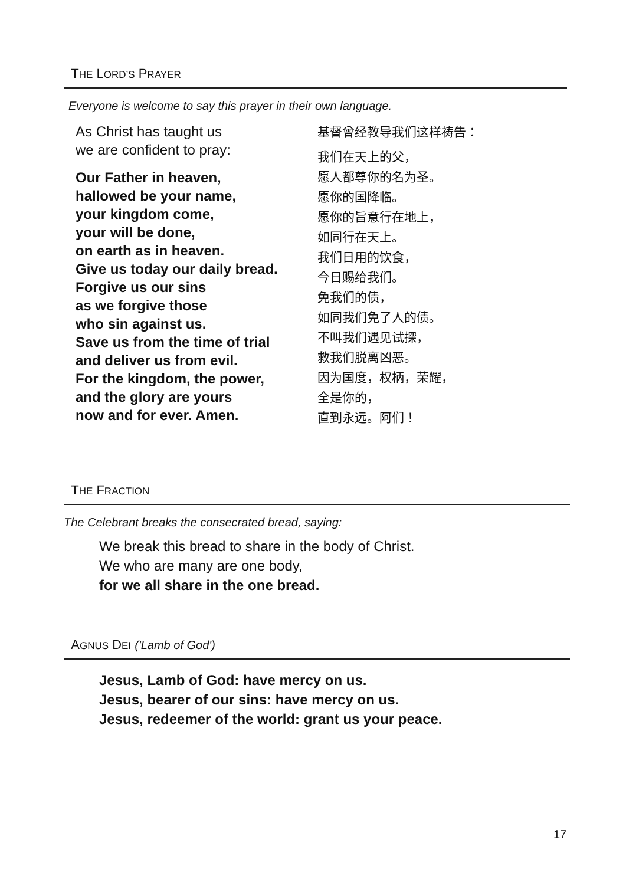THE LORD’S PRAYER
Everyone is welcome to say this prayer in their own language.
As Christ has taught us
we are confident to pray:
Our Father in heaven,
hallowed be your name,
your kingdom come,
your will be done,
on earth as in heaven.
Give us today our daily bread.
Forgive us our sins
as we forgive those
who sin against us.
Save us from the time of trial
and deliver us from evil.
For the kingdom, the power,
and the glory are yours
now and for ever. Amen.
基督曾经教导我们这样祷告：
我们在天上的父，
愿人都尊你的名为圣。
愿你的国降临。
愿你的旨意行在地上，
如同行在天上。
我们日用的饮食，
今日赐给我们。
免我们的债，
如同我们免了人的债。
不叫我们遇见试探，
救我们脱离凶恶。
因为国度，权柄，荣耀，
全是你的，
直到永远。阿们！
THE FRACTION
The Celebrant breaks the consecrated bread, saying:
We break this bread to share in the body of Christ.
We who are many are one body,
for we all share in the one bread.
AGNUS DEI ('Lamb of God')
Jesus, Lamb of God: have mercy on us.
Jesus, bearer of our sins: have mercy on us.
Jesus, redeemer of the world: grant us your peace.
17